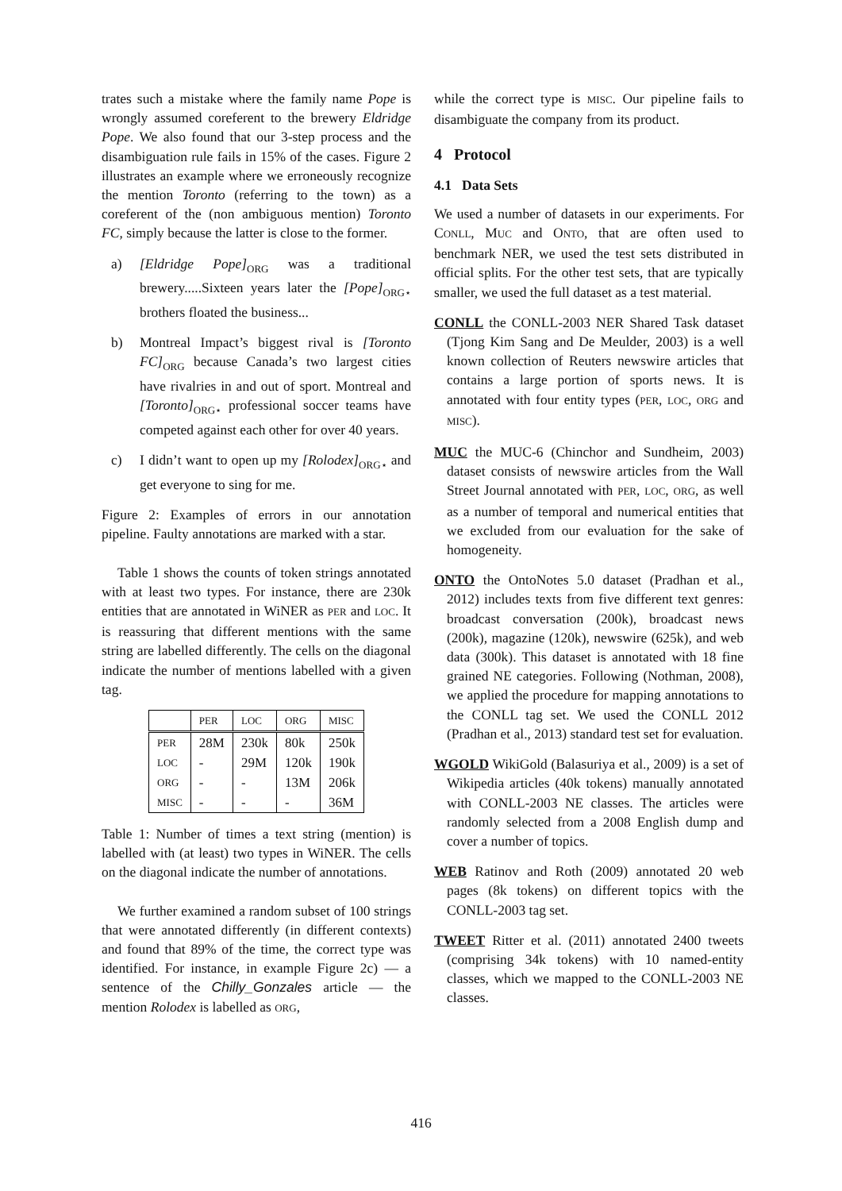trates such a mistake where the family name Pope is wrongly assumed coreferent to the brewery Eldridge Pope. We also found that our 3-step process and the disambiguation rule fails in 15% of the cases. Figure 2 illustrates an example where we erroneously recognize the mention Toronto (referring to the town) as a coreferent of the (non ambiguous mention) Toronto FC, simply because the latter is close to the former.
a) [Eldridge Pope]<sub>ORG</sub> was a traditional brewery.....Sixteen years later the [Pope]<sub>ORG⋆</sub> brothers floated the business...
b) Montreal Impact’s biggest rival is [Toronto FC]<sub>ORG</sub> because Canada’s two largest cities have rivalries in and out of sport. Montreal and [Toronto]<sub>ORG⋆</sub> professional soccer teams have competed against each other for over 40 years.
c) I didn’t want to open up my [Rolodex]<sub>ORG⋆</sub> and get everyone to sing for me.
Figure 2: Examples of errors in our annotation pipeline. Faulty annotations are marked with a star.
Table 1 shows the counts of token strings annotated with at least two types. For instance, there are 230k entities that are annotated in WiNER as PER and LOC. It is reassuring that different mentions with the same string are labelled differently. The cells on the diagonal indicate the number of mentions labelled with a given tag.
| | PER | LOC | ORG | MISC |
| --- | --- | --- | --- | --- |
| PER | 28M | 230k | 80k | 250k |
| LOC | - | 29M | 120k | 190k |
| ORG | - | - | 13M | 206k |
| MISC | - | - | - | 36M |
Table 1: Number of times a text string (mention) is labelled with (at least) two types in WiNER. The cells on the diagonal indicate the number of annotations.
We further examined a random subset of 100 strings that were annotated differently (in different contexts) and found that 89% of the time, the correct type was identified. For instance, in example Figure 2c) — a sentence of the Chilly_Gonzales article — the mention Rolodex is labelled as ORG,
while the correct type is MISC. Our pipeline fails to disambiguate the company from its product.
4 Protocol
4.1 Data Sets
We used a number of datasets in our experiments. For CONLL, MUC and ONTO, that are often used to benchmark NER, we used the test sets distributed in official splits. For the other test sets, that are typically smaller, we used the full dataset as a test material.
CONLL the CONLL-2003 NER Shared Task dataset (Tjong Kim Sang and De Meulder, 2003) is a well known collection of Reuters newswire articles that contains a large portion of sports news. It is annotated with four entity types (PER, LOC, ORG and MISC).
MUC the MUC-6 (Chinchor and Sundheim, 2003) dataset consists of newswire articles from the Wall Street Journal annotated with PER, LOC, ORG, as well as a number of temporal and numerical entities that we excluded from our evaluation for the sake of homogeneity.
ONTO the OntoNotes 5.0 dataset (Pradhan et al., 2012) includes texts from five different text genres: broadcast conversation (200k), broadcast news (200k), magazine (120k), newswire (625k), and web data (300k). This dataset is annotated with 18 fine grained NE categories. Following (Nothman, 2008), we applied the procedure for mapping annotations to the CONLL tag set. We used the CONLL 2012 (Pradhan et al., 2013) standard test set for evaluation.
WGOLD WikiGold (Balasuriya et al., 2009) is a set of Wikipedia articles (40k tokens) manually annotated with CONLL-2003 NE classes. The articles were randomly selected from a 2008 English dump and cover a number of topics.
WEB Ratinov and Roth (2009) annotated 20 web pages (8k tokens) on different topics with the CONLL-2003 tag set.
TWEET Ritter et al. (2011) annotated 2400 tweets (comprising 34k tokens) with 10 named-entity classes, which we mapped to the CONLL-2003 NE classes.
416